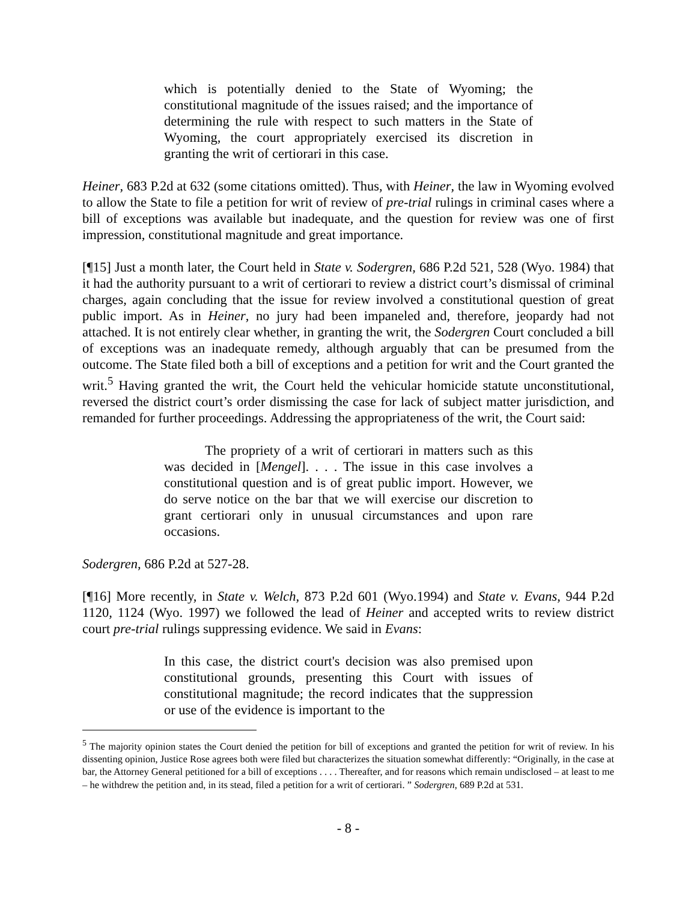which is potentially denied to the State of Wyoming; the constitutional magnitude of the issues raised; and the importance of determining the rule with respect to such matters in the State of Wyoming, the court appropriately exercised its discretion in granting the writ of certiorari in this case.
Heiner, 683 P.2d at 632 (some citations omitted). Thus, with Heiner, the law in Wyoming evolved to allow the State to file a petition for writ of review of pre-trial rulings in criminal cases where a bill of exceptions was available but inadequate, and the question for review was one of first impression, constitutional magnitude and great importance.
[¶15] Just a month later, the Court held in State v. Sodergren, 686 P.2d 521, 528 (Wyo. 1984) that it had the authority pursuant to a writ of certiorari to review a district court’s dismissal of criminal charges, again concluding that the issue for review involved a constitutional question of great public import. As in Heiner, no jury had been impaneled and, therefore, jeopardy had not attached. It is not entirely clear whether, in granting the writ, the Sodergren Court concluded a bill of exceptions was an inadequate remedy, although arguably that can be presumed from the outcome. The State filed both a bill of exceptions and a petition for writ and the Court granted the writ.<sup>5</sup> Having granted the writ, the Court held the vehicular homicide statute unconstitutional, reversed the district court’s order dismissing the case for lack of subject matter jurisdiction, and remanded for further proceedings. Addressing the appropriateness of the writ, the Court said:
The propriety of a writ of certiorari in matters such as this was decided in [Mengel]. . . . The issue in this case involves a constitutional question and is of great public import. However, we do serve notice on the bar that we will exercise our discretion to grant certiorari only in unusual circumstances and upon rare occasions.
Sodergren, 686 P.2d at 527-28.
[¶16] More recently, in State v. Welch, 873 P.2d 601 (Wyo.1994) and State v. Evans, 944 P.2d 1120, 1124 (Wyo. 1997) we followed the lead of Heiner and accepted writs to review district court pre-trial rulings suppressing evidence. We said in Evans:
In this case, the district court's decision was also premised upon constitutional grounds, presenting this Court with issues of constitutional magnitude; the record indicates that the suppression or use of the evidence is important to the
<sup>5</sup> The majority opinion states the Court denied the petition for bill of exceptions and granted the petition for writ of review. In his dissenting opinion, Justice Rose agrees both were filed but characterizes the situation somewhat differently: “Originally, in the case at bar, the Attorney General petitioned for a bill of exceptions . . . . Thereafter, and for reasons which remain undisclosed – at least to me – he withdrew the petition and, in its stead, filed a petition for a writ of certiorari. ” Sodergren, 689 P.2d at 531.
- 8 -